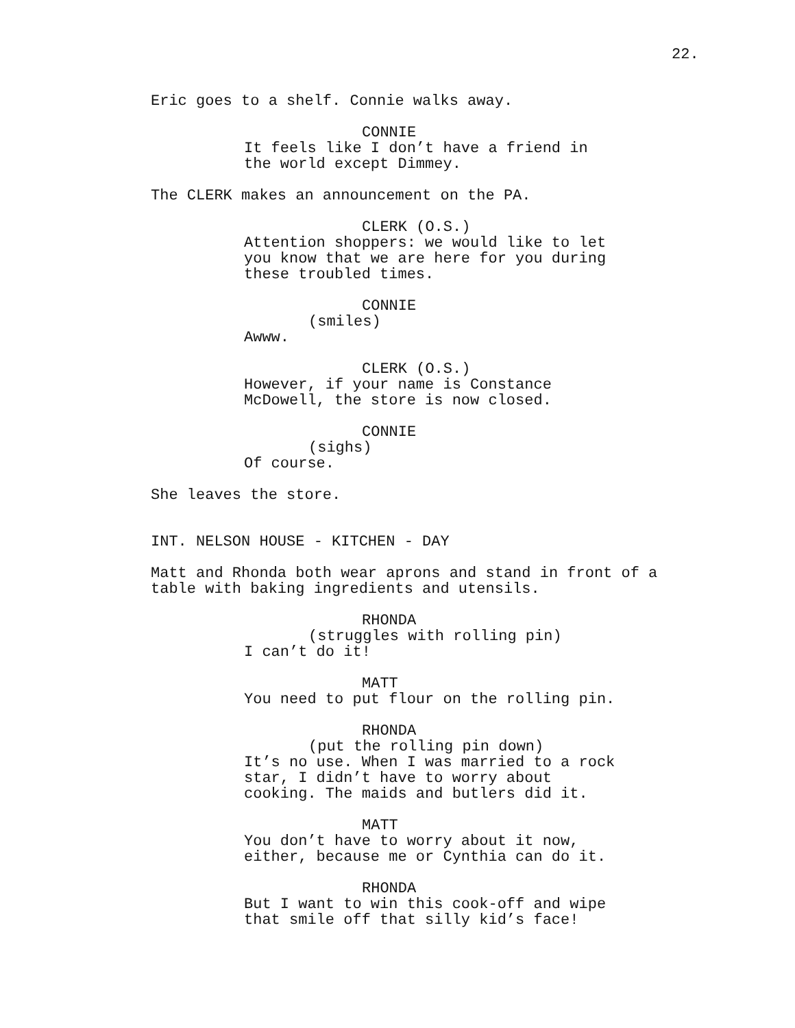22.
Eric goes to a shelf. Connie walks away.
CONNIE
It feels like I don’t have a friend in the world except Dimmey.
The CLERK makes an announcement on the PA.
CLERK (O.S.)
Attention shoppers: we would like to let you know that we are here for you during these troubled times.
CONNIE
(smiles)
Awww.
CLERK (O.S.)
However, if your name is Constance McDowell, the store is now closed.
CONNIE
(sighs)
Of course.
She leaves the store.
INT. NELSON HOUSE - KITCHEN - DAY
Matt and Rhonda both wear aprons and stand in front of a table with baking ingredients and utensils.
RHONDA
(struggles with rolling pin)
I can’t do it!
MATT
You need to put flour on the rolling pin.
RHONDA
(put the rolling pin down)
It’s no use. When I was married to a rock star, I didn’t have to worry about cooking. The maids and butlers did it.
MATT
You don’t have to worry about it now, either, because me or Cynthia can do it.
RHONDA
But I want to win this cook-off and wipe that smile off that silly kid’s face!